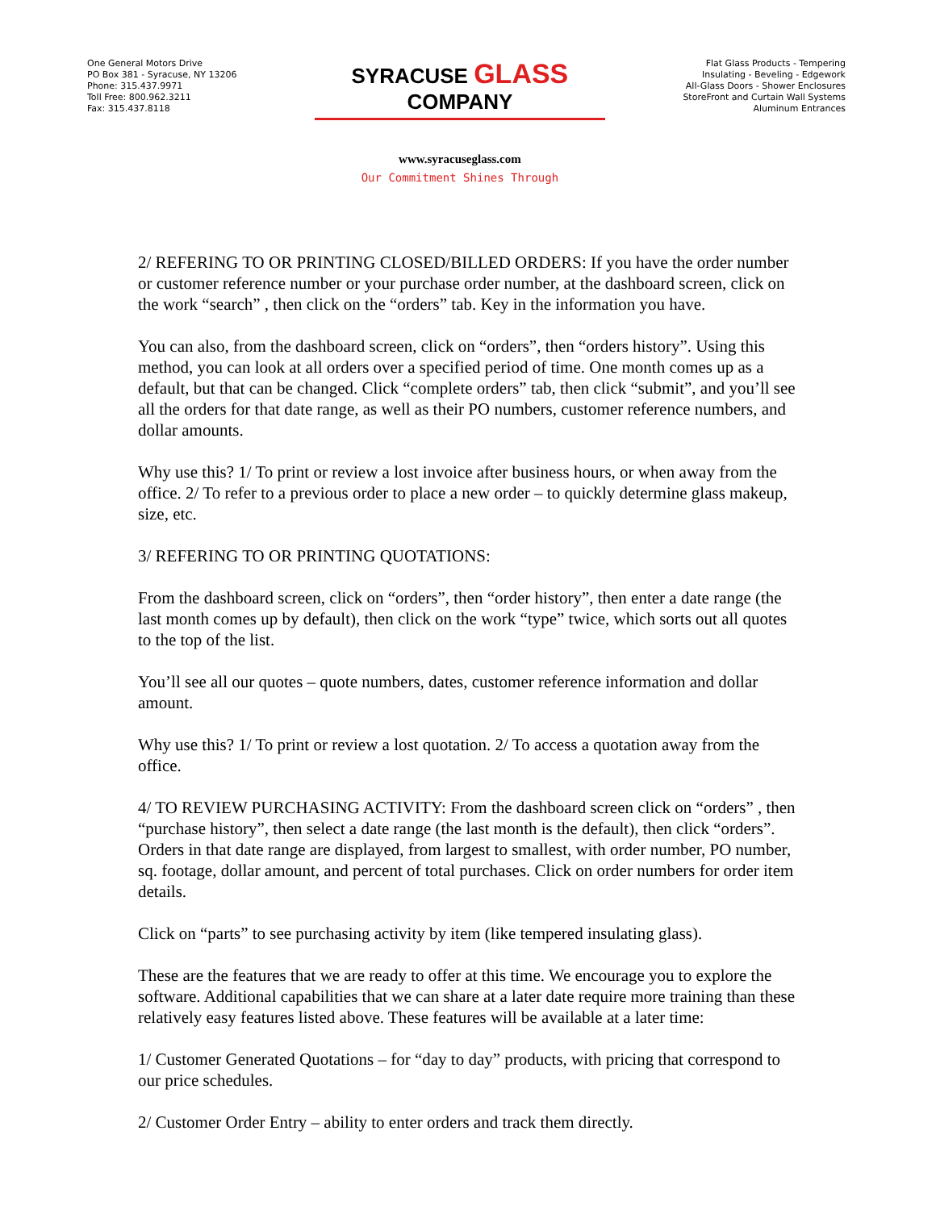One General Motors Drive
PO Box 381 - Syracuse, NY 13206
Phone: 315.437.9971
Toll Free: 800.962.3211
Fax: 315.437.8118
SYRACUSE GLASS COMPANY
www.syracuseglass.com
Our Commitment Shines Through
Flat Glass Products - Tempering
Insulating - Beveling - Edgework
All-Glass Doors - Shower Enclosures
StoreFront and Curtain Wall Systems
Aluminum Entrances
2/ REFERING TO OR PRINTING CLOSED/BILLED ORDERS: If you have the order number or customer reference number or your purchase order number, at the dashboard screen, click on the work “search” , then click on the “orders” tab. Key in the information you have.
You can also, from the dashboard screen, click on “orders”, then “orders history”. Using this method, you can look at all orders over a specified period of time. One month comes up as a default, but that can be changed. Click “complete orders” tab, then click “submit”, and you’ll see all the orders for that date range, as well as their PO numbers, customer reference numbers, and dollar amounts.
Why use this? 1/ To print or review a lost invoice after business hours, or when away from the office. 2/ To refer to a previous order to place a new order – to quickly determine glass makeup, size, etc.
3/ REFERING TO OR PRINTING QUOTATIONS:
From the dashboard screen, click on “orders”, then “order history”, then enter a date range (the last month comes up by default), then click on the work “type” twice, which sorts out all quotes to the top of the list.
You’ll see all our quotes – quote numbers, dates, customer reference information and dollar amount.
Why use this? 1/ To print or review a lost quotation. 2/ To access a quotation away from the office.
4/ TO REVIEW PURCHASING ACTIVITY: From the dashboard screen click on “orders” , then “purchase history”, then select a date range (the last month is the default), then click “orders”. Orders in that date range are displayed, from largest to smallest, with order number, PO number, sq. footage, dollar amount, and percent of total purchases. Click on order numbers for order item details.
Click on “parts” to see purchasing activity by item (like tempered insulating glass).
These are the features that we are ready to offer at this time. We encourage you to explore the software. Additional capabilities that we can share at a later date require more training than these relatively easy features listed above. These features will be available at a later time:
1/ Customer Generated Quotations – for “day to day” products, with pricing that correspond to our price schedules.
2/ Customer Order Entry – ability to enter orders and track them directly.